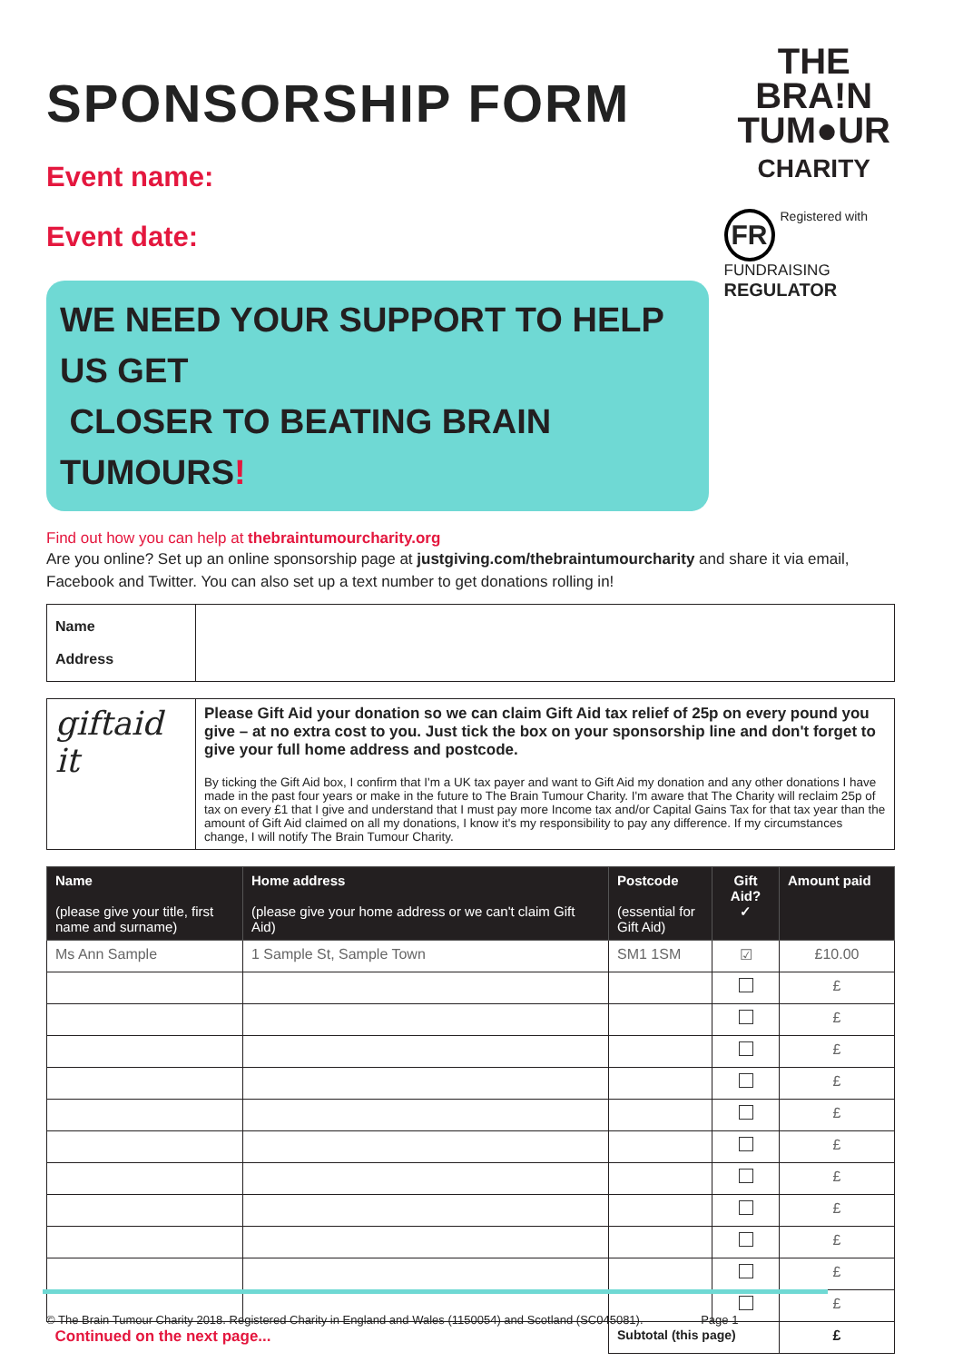THE
BRA!N
TUM●UR
CHARITY
FR Registered with
FUNDRAISING
REGULATOR
SPONSORSHIP FORM
Event name:
Event date:
WE NEED YOUR SUPPORT TO HELP US GET
CLOSER TO BEATING BRAIN TUMOURS!
Find out how you can help at thebraintumourcharity.org
Are you online? Set up an online sponsorship page at justgiving.com/thebraintumourcharity and share it via email, Facebook and Twitter. You can also set up a text number to get donations rolling in!
| Name Address | |
| giftaid it | Please Gift Aid your donation so we can claim Gift Aid tax relief of 25p on every pound you give – at no extra cost to you. Just tick the box on your sponsorship line and don't forget to give your full home address and postcode. By ticking the Gift Aid box, I confirm that I'm a UK tax payer and want to Gift Aid my donation and any other donations I have made in the past four years or make in the future to The Brain Tumour Charity. I'm aware that The Charity will reclaim 25p of tax on every £1 that I give and understand that I must pay more Income tax and/or Capital Gains Tax for that tax year than the amount of Gift Aid claimed on all my donations, I know it's my responsibility to pay any difference. If my circumstances change, I will notify The Brain Tumour Charity. |
| Name (please give your title, first name and surname) | Home address (please give your home address or we can't claim Gift Aid) | Postcode (essential for Gift Aid) | Gift Aid? ✓ | Amount paid |
| --- | --- | --- | --- | --- |
| Ms Ann Sample | 1 Sample St, Sample Town | SM1 1SM | ☑ | £10.00 |
| | | | | £ |
| | | | | £ |
| | | | | £ |
| | | | | £ |
| | | | | £ |
| | | | | £ |
| | | | | £ |
| | | | | £ |
| | | | | £ |
| | | | | £ |
| | | | | £ |
| Continued on the next page... | | Subtotal (this page) | | £ |
© The Brain Tumour Charity 2018. Registered Charity in England and Wales (1150054) and Scotland (SC045081). Page 1